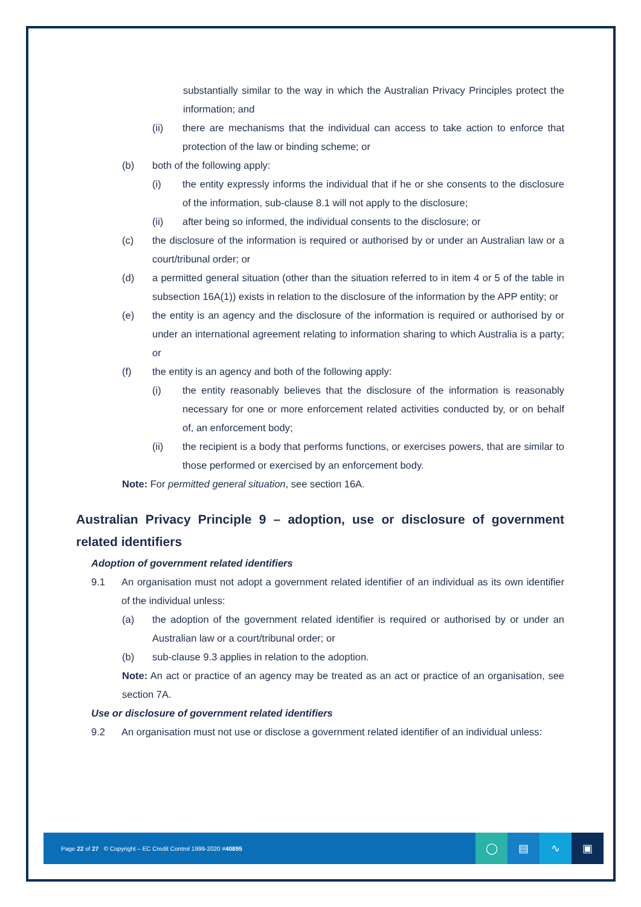substantially similar to the way in which the Australian Privacy Principles protect the information; and
(ii) there are mechanisms that the individual can access to take action to enforce that protection of the law or binding scheme; or
(b) both of the following apply:
(i) the entity expressly informs the individual that if he or she consents to the disclosure of the information, sub-clause 8.1 will not apply to the disclosure;
(ii) after being so informed, the individual consents to the disclosure; or
(c) the disclosure of the information is required or authorised by or under an Australian law or a court/tribunal order; or
(d) a permitted general situation (other than the situation referred to in item 4 or 5 of the table in subsection 16A(1)) exists in relation to the disclosure of the information by the APP entity; or
(e) the entity is an agency and the disclosure of the information is required or authorised by or under an international agreement relating to information sharing to which Australia is a party; or
(f) the entity is an agency and both of the following apply:
(i) the entity reasonably believes that the disclosure of the information is reasonably necessary for one or more enforcement related activities conducted by, or on behalf of, an enforcement body;
(ii) the recipient is a body that performs functions, or exercises powers, that are similar to those performed or exercised by an enforcement body.
Note: For permitted general situation, see section 16A.
Australian Privacy Principle 9 – adoption, use or disclosure of government related identifiers
Adoption of government related identifiers
9.1 An organisation must not adopt a government related identifier of an individual as its own identifier of the individual unless:
(a) the adoption of the government related identifier is required or authorised by or under an Australian law or a court/tribunal order; or
(b) sub-clause 9.3 applies in relation to the adoption.
Note: An act or practice of an agency may be treated as an act or practice of an organisation, see section 7A.
Use or disclosure of government related identifiers
9.2 An organisation must not use or disclose a government related identifier of an individual unless:
Page 22 of 27 © Copyright – EC Credit Control 1999-2020 #40895
◯ ▤ ∿ ▣